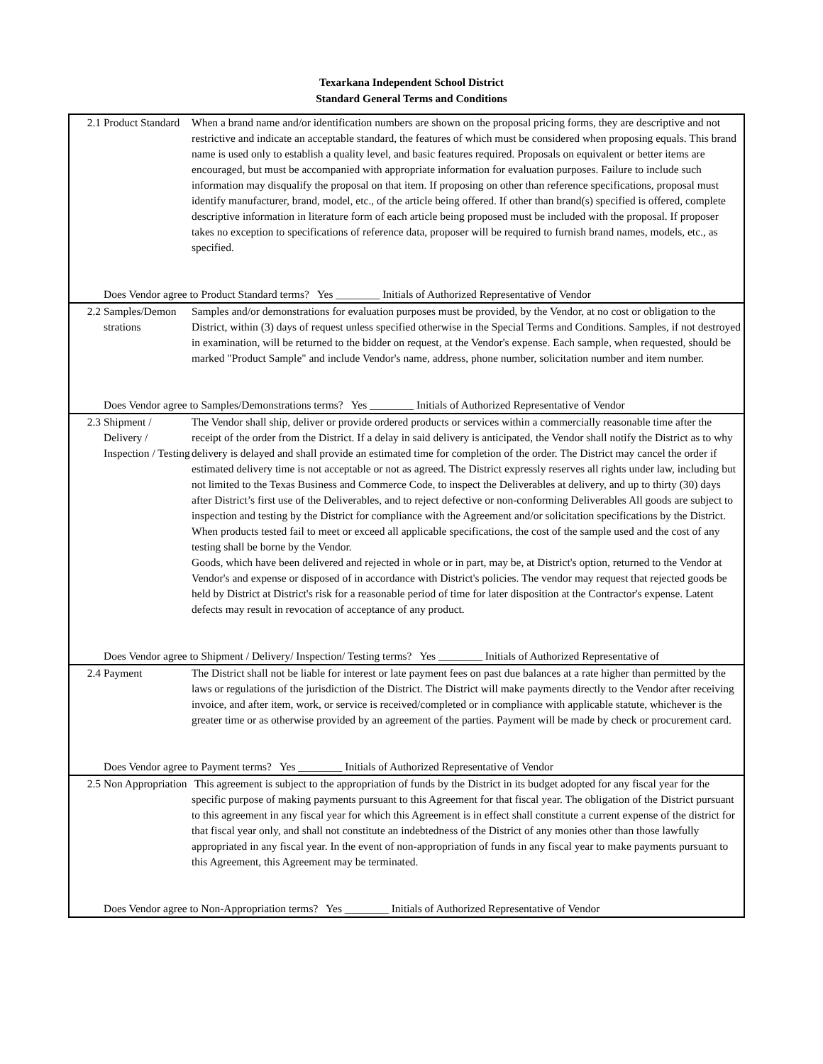Texarkana Independent School District
Standard General Terms and Conditions
| 2.1 | Product Standard | When a brand name and/or identification numbers are shown on the proposal pricing forms, they are descriptive and not restrictive and indicate an acceptable standard, the features of which must be considered when proposing equals. This brand name is used only to establish a quality level, and basic features required. Proposals on equivalent or better items are encouraged, but must be accompanied with appropriate information for evaluation purposes. Failure to include such information may disqualify the proposal on that item. If proposing on other than reference specifications, proposal must identify manufacturer, brand, model, etc., of the article being offered. If other than brand(s) specified is offered, complete descriptive information in literature form of each article being proposed must be included with the proposal. If proposer takes no exception to specifications of reference data, proposer will be required to furnish brand names, models, etc., as specified. |
| | Does Vendor agree to Product Standard terms? Yes ________ Initials of Authorized Representative of Vendor | |
| 2.2 | Samples/Demon strations | Samples and/or demonstrations for evaluation purposes must be provided, by the Vendor, at no cost or obligation to the District, within (3) days of request unless specified otherwise in the Special Terms and Conditions. Samples, if not destroyed in examination, will be returned to the bidder on request, at the Vendor's expense. Each sample, when requested, should be marked "Product Sample" and include Vendor's name, address, phone number, solicitation number and item number. |
| | Does Vendor agree to Samples/Demonstrations terms? Yes ________ Initials of Authorized Representative of Vendor | |
| 2.3 | Shipment / Delivery / Inspection / Testing | The Vendor shall ship, deliver or provide ordered products or services within a commercially reasonable time after the receipt of the order from the District. If a delay in said delivery is anticipated, the Vendor shall notify the District as to why delivery is delayed and shall provide an estimated time for completion of the order. The District may cancel the order if estimated delivery time is not acceptable or not as agreed. The District expressly reserves all rights under law, including but not limited to the Texas Business and Commerce Code, to inspect the Deliverables at delivery, and up to thirty (30) days after District’s first use of the Deliverables, and to reject defective or non-conforming Deliverables All goods are subject to inspection and testing by the District for compliance with the Agreement and/or solicitation specifications by the District. When products tested fail to meet or exceed all applicable specifications, the cost of the sample used and the cost of any testing shall be borne by the Vendor. Goods, which have been delivered and rejected in whole or in part, may be, at District's option, returned to the Vendor at Vendor's and expense or disposed of in accordance with District's policies. The vendor may request that rejected goods be held by District at District's risk for a reasonable period of time for later disposition at the Contractor's expense. Latent defects may result in revocation of acceptance of any product. |
| | Does Vendor agree to Shipment / Delivery/ Inspection/ Testing terms? Yes ________ Initials of Authorized Representative of | |
| 2.4 | Payment | The District shall not be liable for interest or late payment fees on past due balances at a rate higher than permitted by the laws or regulations of the jurisdiction of the District. The District will make payments directly to the Vendor after receiving invoice, and after item, work, or service is received/completed or in compliance with applicable statute, whichever is the greater time or as otherwise provided by an agreement of the parties. Payment will be made by check or procurement card. |
| | Does Vendor agree to Payment terms? Yes ________ Initials of Authorized Representative of Vendor | |
| 2.5 | Non Appropriation | This agreement is subject to the appropriation of funds by the District in its budget adopted for any fiscal year for the specific purpose of making payments pursuant to this Agreement for that fiscal year. The obligation of the District pursuant to this agreement in any fiscal year for which this Agreement is in effect shall constitute a current expense of the district for that fiscal year only, and shall not constitute an indebtedness of the District of any monies other than those lawfully appropriated in any fiscal year. In the event of non-appropriation of funds in any fiscal year to make payments pursuant to this Agreement, this Agreement may be terminated. |
| | Does Vendor agree to Non-Appropriation terms? Yes ________ Initials of Authorized Representative of Vendor | |